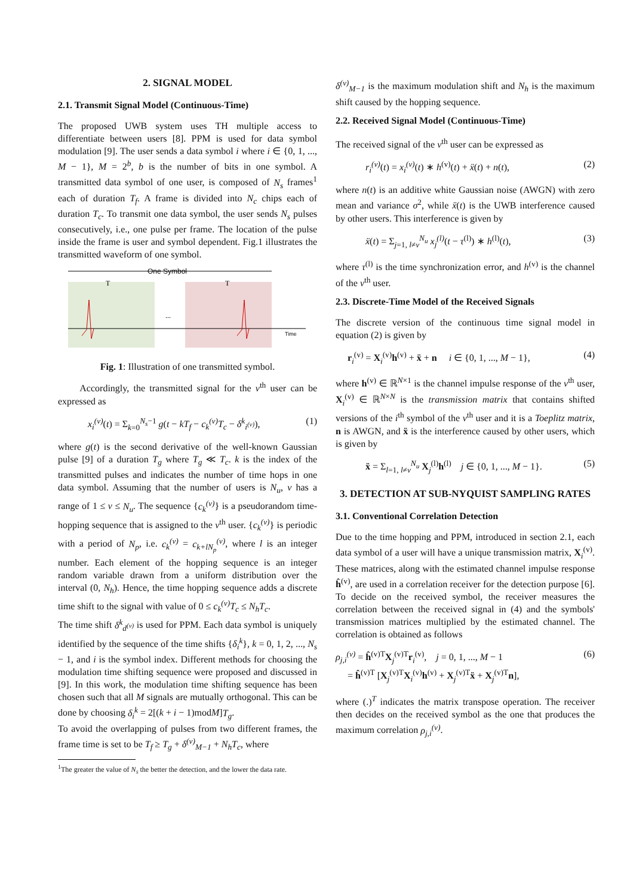2. SIGNAL MODEL
2.1. Transmit Signal Model (Continuous-Time)
The proposed UWB system uses TH multiple access to differentiate between users [8]. PPM is used for data symbol modulation [9]. The user sends a data symbol i where i ∈ {0, 1, ..., M − 1}, M = 2<sup>b</sup>, b is the number of bits in one symbol. A transmitted data symbol of one user, is composed of N<sub>s</sub> frames<sup>1</sup> each of duration T<sub>f</sub>. A frame is divided into N<sub>c</sub> chips each of duration T<sub>c</sub>. To transmit one data symbol, the user sends N<sub>s</sub> pulses consecutively, i.e., one pulse per frame. The location of the pulse inside the frame is user and symbol dependent. Fig.1 illustrates the transmitted waveform of one symbol.
One Symbol
T
T
Time
...
Fig. 1: Illustration of one transmitted symbol.
Accordingly, the transmitted signal for the v<sup>th</sup> user can be expressed as
x<sub>i</sub><sup>(v)</sup>(t) = Σ<sub>k=0</sub><sup>N<sub>s</sub>−1</sup> g(t − kT<sub>f</sub> − c<sub>k</sub><sup>(v)</sup>T<sub>c</sub> − δ<sup>k</sup><sub>i<sup>(v)</sup></sub>), (1)
where g(t) is the second derivative of the well-known Gaussian pulse [9] of a duration T<sub>g</sub> where T<sub>g</sub> ≪ T<sub>c</sub>. k is the index of the transmitted pulses and indicates the number of time hops in one data symbol. Assuming that the number of users is N<sub>u</sub>, v has a range of 1 ≤ v ≤ N<sub>u</sub>. The sequence {c<sub>k</sub><sup>(v)</sup>} is a pseudorandom time-hopping sequence that is assigned to the v<sup>th</sup> user. {c<sub>k</sub><sup>(v)</sup>} is periodic with a period of N<sub>p</sub>, i.e. c<sub>k</sub><sup>(v)</sup> = c<sub>k+lN<sub>p</sub></sub><sup>(v)</sup>, where l is an integer number. Each element of the hopping sequence is an integer random variable drawn from a uniform distribution over the interval (0, N<sub>h</sub>). Hence, the time hopping sequence adds a discrete time shift to the signal with value of 0 ≤ c<sub>k</sub><sup>(v)</sup>T<sub>c</sub> ≤ N<sub>h</sub>T<sub>c</sub>.
The time shift δ<sup>k</sup><sub>d<sup>(v)</sup></sub> is used for PPM. Each data symbol is uniquely identified by the sequence of the time shifts {δ<sub>i</sub><sup>k</sup>}, k = 0, 1, 2, ..., N<sub>s</sub> − 1, and i is the symbol index. Different methods for choosing the modulation time shifting sequence were proposed and discussed in [9]. In this work, the modulation time shifting sequence has been chosen such that all M signals are mutually orthogonal. This can be done by choosing δ<sub>i</sub><sup>k</sup> = 2[(k + i − 1)modM]T<sub>g</sub>.
To avoid the overlapping of pulses from two different frames, the frame time is set to be T<sub>f</sub> ≥ T<sub>g</sub> + δ<sup>(v)</sup><sub>M−1</sub> + N<sub>h</sub>T<sub>c</sub>, where
<sup>1</sup> The greater the value of N<sub>s</sub> the better the detection, and the lower the data rate.
δ<sup>(v)</sup><sub>M−1</sub> is the maximum modulation shift and N<sub>h</sub> is the maximum shift caused by the hopping sequence.
2.2. Received Signal Model (Continuous-Time)
The received signal of the v<sup>th</sup> user can be expressed as
r<sub>i</sub><sup>(v)</sup>(t) = x<sub>i</sub><sup>(v)</sup>(t) ∗ h<sup>(v)</sup>(t) + ẍ(t) + n(t), (2)
where n(t) is an additive white Gaussian noise (AWGN) with zero mean and variance σ<sup>2</sup>, while ẍ(t) is the UWB interference caused by other users. This interference is given by
ẍ(t) = Σ<sub>j=1, l≠v</sub><sup>N<sub>u</sub></sup> x<sub>j</sub><sup>(l)</sup>(t − τ<sup>(l)</sup>) ∗ h<sup>(l)</sup>(t), (3)
where τ<sup>(l)</sup> is the time synchronization error, and h<sup>(v)</sup> is the channel of the v<sup>th</sup> user.
2.3. Discrete-Time Model of the Received Signals
The discrete version of the continuous time signal model in equation (2) is given by
r<sub>i</sub><sup>(v)</sup> = X<sub>i</sub><sup>(v)</sup>h<sup>(v)</sup> + ẍ + n i ∈ {0, 1, ..., M − 1}, (4)
where h<sup>(v)</sup> ∈ ℝ<sup>N×1</sup> is the channel impulse response of the v<sup>th</sup> user, X<sub>i</sub><sup>(v)</sup> ∈ ℝ<sup>N×N</sup> is the transmission matrix that contains shifted versions of the i<sup>th</sup> symbol of the v<sup>th</sup> user and it is a Toeplitz matrix, n is AWGN, and ẍ is the interference caused by other users, which is given by
ẍ = Σ<sub>l=1, l≠v</sub><sup>N<sub>u</sub></sup> X<sub>j</sub><sup>(l)</sup>h<sup>(l)</sup> j ∈ {0, 1, ..., M − 1}. (5)
3. DETECTION AT SUB-NYQUIST SAMPLING RATES
3.1. Conventional Correlation Detection
Due to the time hopping and PPM, introduced in section 2.1, each data symbol of a user will have a unique transmission matrix, X<sub>i</sub><sup>(v)</sup>. These matrices, along with the estimated channel impulse response ĥ<sup>(v)</sup>, are used in a correlation receiver for the detection purpose [6]. To decide on the received symbol, the receiver measures the correlation between the received signal in (4) and the symbols' transmission matrices multiplied by the estimated channel. The correlation is obtained as follows
ρ<sub>j,i</sub><sup>(v)</sup> = ĥ<sup>(v)T</sup>X<sub>j</sub><sup>(v)T</sup>r<sub>i</sub><sup>(v)</sup>, j = 0, 1, ..., M − 1
= ĥ<sup>(v)T</sup> [X<sub>j</sub><sup>(v)T</sup>X<sub>i</sub><sup>(v)</sup>h<sup>(v)</sup> + X<sub>j</sub><sup>(v)T</sup>ẍ + X<sub>j</sub><sup>(v)T</sup>n], (6)
where (.)<sup>T</sup> indicates the matrix transpose operation. The receiver then decides on the received symbol as the one that produces the maximum correlation ρ<sub>j,i</sub><sup>(v)</sup>.